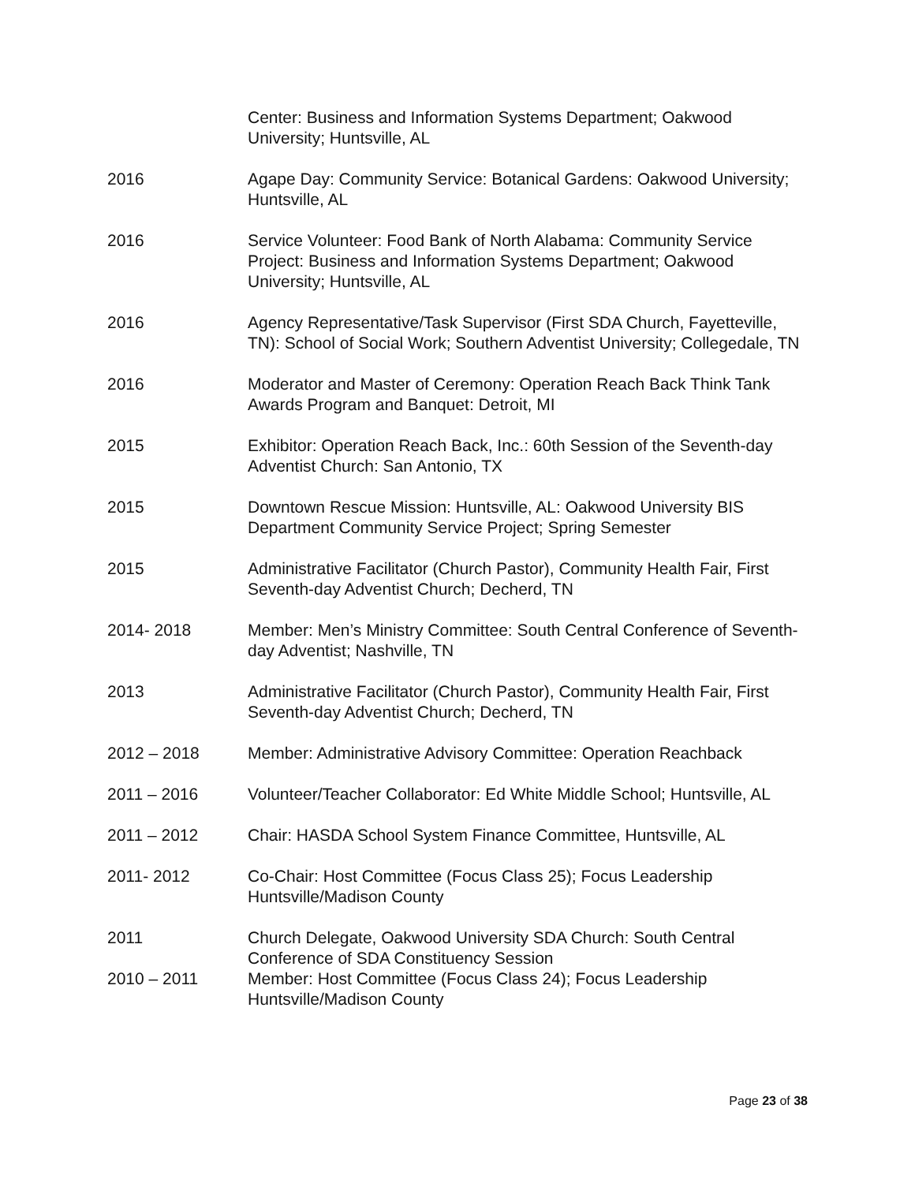Center: Business and Information Systems Department; Oakwood University; Huntsville, AL
2016 Agape Day: Community Service: Botanical Gardens: Oakwood University; Huntsville, AL
2016 Service Volunteer: Food Bank of North Alabama: Community Service Project: Business and Information Systems Department; Oakwood University; Huntsville, AL
2016 Agency Representative/Task Supervisor (First SDA Church, Fayetteville, TN): School of Social Work; Southern Adventist University; Collegedale, TN
2016 Moderator and Master of Ceremony: Operation Reach Back Think Tank Awards Program and Banquet: Detroit, MI
2015 Exhibitor: Operation Reach Back, Inc.: 60th Session of the Seventh-day Adventist Church: San Antonio, TX
2015 Downtown Rescue Mission: Huntsville, AL: Oakwood University BIS Department Community Service Project; Spring Semester
2015 Administrative Facilitator (Church Pastor), Community Health Fair, First Seventh-day Adventist Church; Decherd, TN
2014- 2018 Member: Men’s Ministry Committee: South Central Conference of Seventh-day Adventist; Nashville, TN
2013 Administrative Facilitator (Church Pastor), Community Health Fair, First Seventh-day Adventist Church; Decherd, TN
2012 – 2018 Member: Administrative Advisory Committee: Operation Reachback
2011 – 2016 Volunteer/Teacher Collaborator: Ed White Middle School; Huntsville, AL
2011 – 2012 Chair: HASDA School System Finance Committee, Huntsville, AL
2011- 2012 Co-Chair: Host Committee (Focus Class 25); Focus Leadership Huntsville/Madison County
2011 Church Delegate, Oakwood University SDA Church: South Central Conference of SDA Constituency Session
2010 – 2011 Member: Host Committee (Focus Class 24); Focus Leadership Huntsville/Madison County
Page 23 of 38